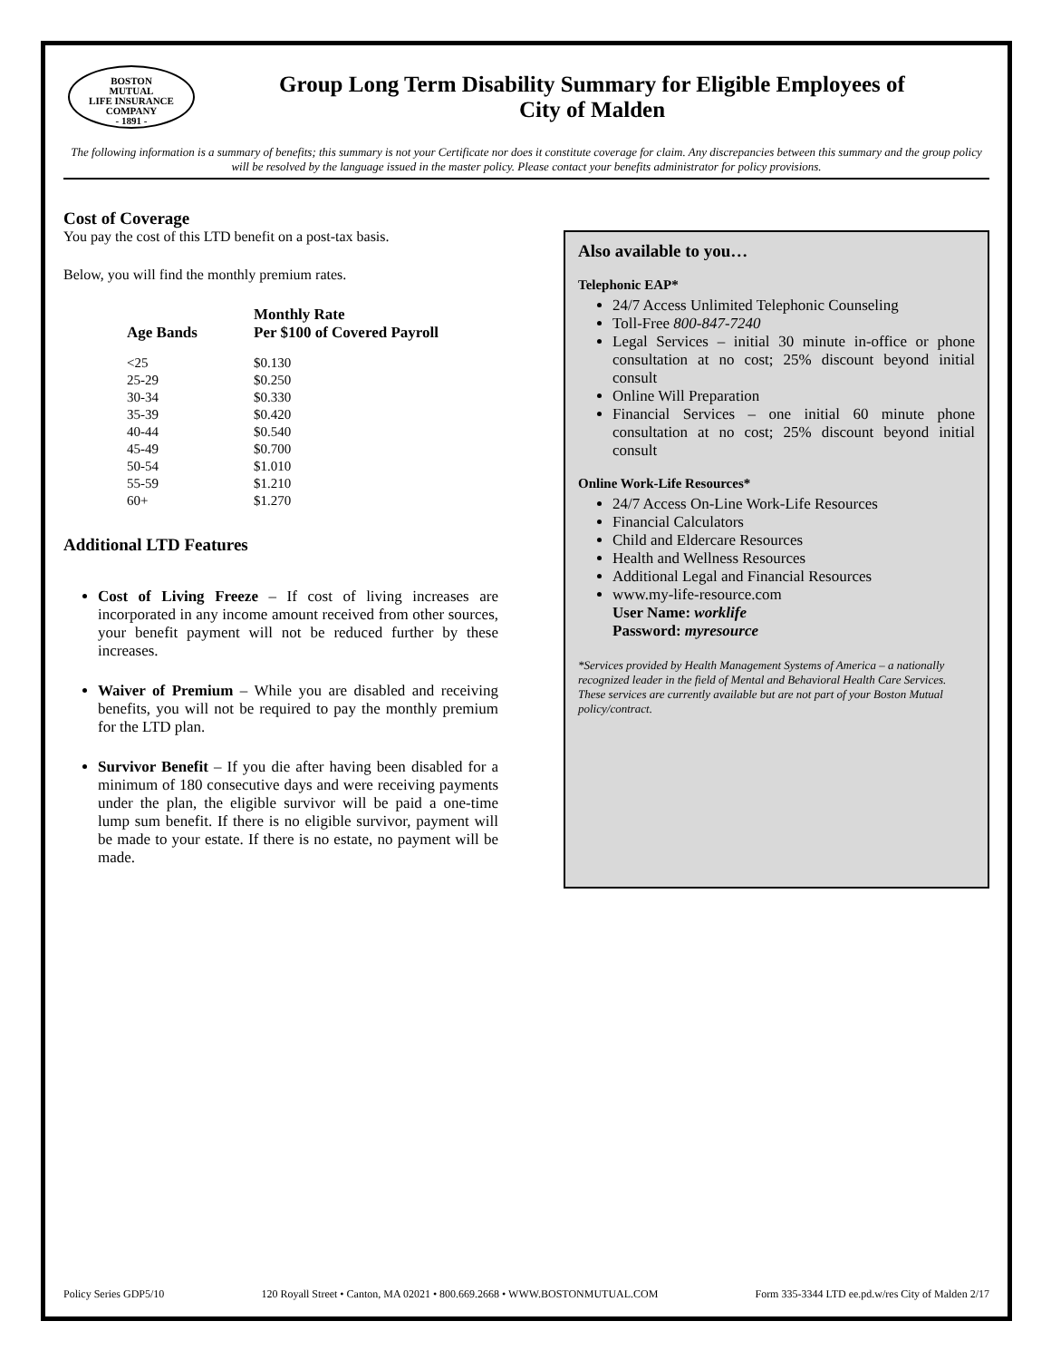BOSTON
MUTUAL
LIFE INSURANCE
COMPANY
- 1891 -
Group Long Term Disability Summary for Eligible Employees of
City of Malden
The following information is a summary of benefits; this summary is not your Certificate nor does it constitute coverage for claim. Any discrepancies between this summary and the group policy will be resolved by the language issued in the master policy. Please contact your benefits administrator for policy provisions.
Cost of Coverage
You pay the cost of this LTD benefit on a post-tax basis.
Below, you will find the monthly premium rates.
| Age Bands | Monthly Rate Per $100 of Covered Payroll |
| --- | --- |
| <25 | $0.130 |
| 25-29 | $0.250 |
| 30-34 | $0.330 |
| 35-39 | $0.420 |
| 40-44 | $0.540 |
| 45-49 | $0.700 |
| 50-54 | $1.010 |
| 55-59 | $1.210 |
| 60+ | $1.270 |
Additional LTD Features
Cost of Living Freeze – If cost of living increases are incorporated in any income amount received from other sources, your benefit payment will not be reduced further by these increases.
Waiver of Premium – While you are disabled and receiving benefits, you will not be required to pay the monthly premium for the LTD plan.
Survivor Benefit – If you die after having been disabled for a minimum of 180 consecutive days and were receiving payments under the plan, the eligible survivor will be paid a one-time lump sum benefit. If there is no eligible survivor, payment will be made to your estate. If there is no estate, no payment will be made.
Also available to you…
Telephonic EAP*
24/7 Access Unlimited Telephonic Counseling
Toll-Free 800-847-7240
Legal Services – initial 30 minute in-office or phone consultation at no cost; 25% discount beyond initial consult
Online Will Preparation
Financial Services – one initial 60 minute phone consultation at no cost; 25% discount beyond initial consult
Online Work-Life Resources*
24/7 Access On-Line Work-Life Resources
Financial Calculators
Child and Eldercare Resources
Health and Wellness Resources
Additional Legal and Financial Resources
www.my-life-resource.com
User Name: worklife
Password: myresource
*Services provided by Health Management Systems of America – a nationally recognized leader in the field of Mental and Behavioral Health Care Services. These services are currently available but are not part of your Boston Mutual policy/contract.
Policy Series GDP5/10 120 Royall Street • Canton, MA 02021 • 800.669.2668 • WWW.BOSTONMUTUAL.COM Form 335-3344 LTD ee.pd.w/res City of Malden 2/17